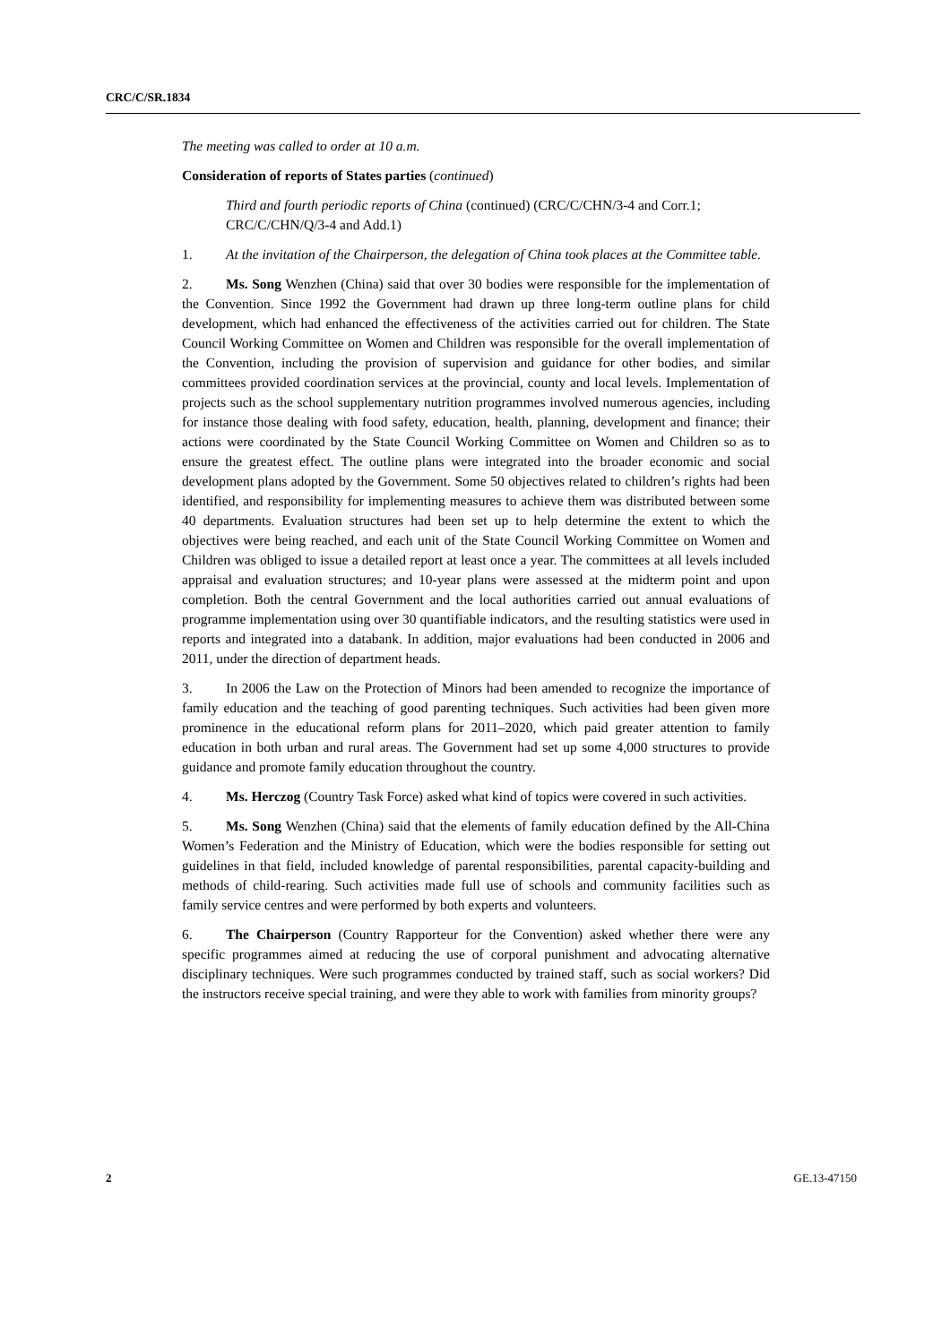CRC/C/SR.1834
The meeting was called to order at 10 a.m.
Consideration of reports of States parties (continued)
Third and fourth periodic reports of China (continued) (CRC/C/CHN/3-4 and Corr.1; CRC/C/CHN/Q/3-4 and Add.1)
1. At the invitation of the Chairperson, the delegation of China took places at the Committee table.
2. Ms. Song Wenzhen (China) said that over 30 bodies were responsible for the implementation of the Convention. Since 1992 the Government had drawn up three long-term outline plans for child development, which had enhanced the effectiveness of the activities carried out for children. The State Council Working Committee on Women and Children was responsible for the overall implementation of the Convention, including the provision of supervision and guidance for other bodies, and similar committees provided coordination services at the provincial, county and local levels. Implementation of projects such as the school supplementary nutrition programmes involved numerous agencies, including for instance those dealing with food safety, education, health, planning, development and finance; their actions were coordinated by the State Council Working Committee on Women and Children so as to ensure the greatest effect. The outline plans were integrated into the broader economic and social development plans adopted by the Government. Some 50 objectives related to children’s rights had been identified, and responsibility for implementing measures to achieve them was distributed between some 40 departments. Evaluation structures had been set up to help determine the extent to which the objectives were being reached, and each unit of the State Council Working Committee on Women and Children was obliged to issue a detailed report at least once a year. The committees at all levels included appraisal and evaluation structures; and 10-year plans were assessed at the midterm point and upon completion. Both the central Government and the local authorities carried out annual evaluations of programme implementation using over 30 quantifiable indicators, and the resulting statistics were used in reports and integrated into a databank. In addition, major evaluations had been conducted in 2006 and 2011, under the direction of department heads.
3. In 2006 the Law on the Protection of Minors had been amended to recognize the importance of family education and the teaching of good parenting techniques. Such activities had been given more prominence in the educational reform plans for 2011–2020, which paid greater attention to family education in both urban and rural areas. The Government had set up some 4,000 structures to provide guidance and promote family education throughout the country.
4. Ms. Herczog (Country Task Force) asked what kind of topics were covered in such activities.
5. Ms. Song Wenzhen (China) said that the elements of family education defined by the All-China Women’s Federation and the Ministry of Education, which were the bodies responsible for setting out guidelines in that field, included knowledge of parental responsibilities, parental capacity-building and methods of child-rearing. Such activities made full use of schools and community facilities such as family service centres and were performed by both experts and volunteers.
6. The Chairperson (Country Rapporteur for the Convention) asked whether there were any specific programmes aimed at reducing the use of corporal punishment and advocating alternative disciplinary techniques. Were such programmes conducted by trained staff, such as social workers? Did the instructors receive special training, and were they able to work with families from minority groups?
2 GE.13-47150